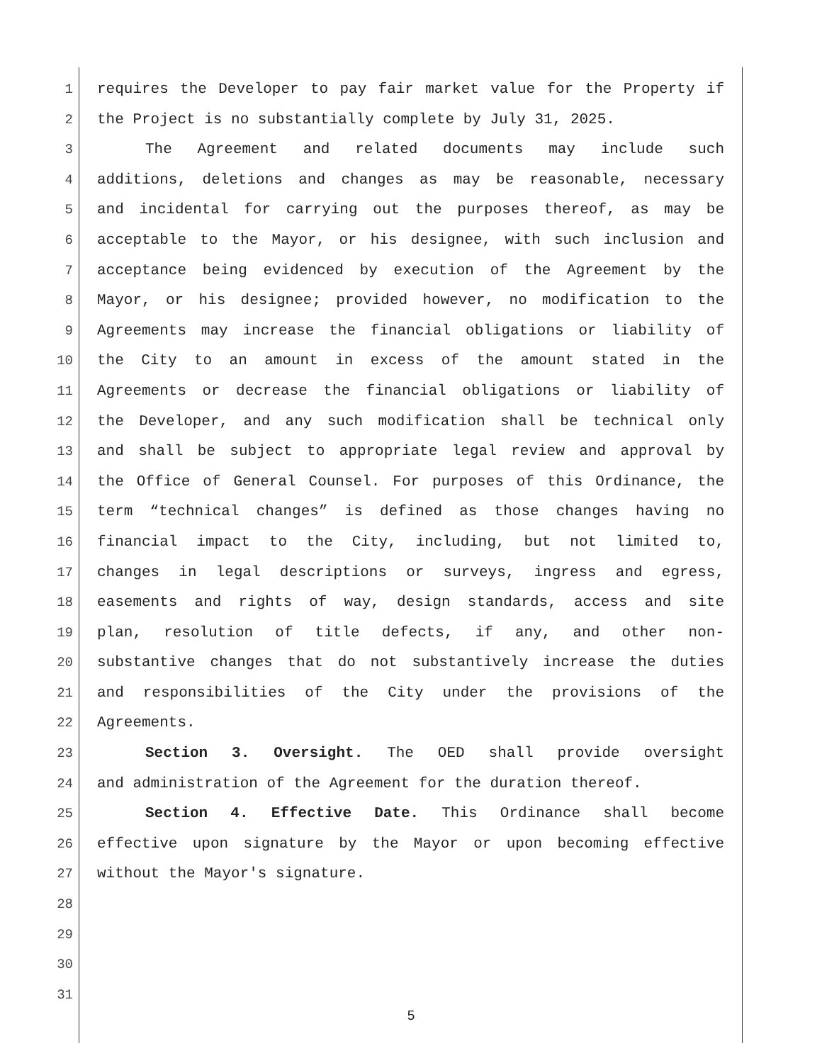1 requires the Developer to pay fair market value for the Property if
2 the Project is no substantially complete by July 31, 2025.
3 The Agreement and related documents may include such
4 additions, deletions and changes as may be reasonable, necessary
5 and incidental for carrying out the purposes thereof, as may be
6 acceptable to the Mayor, or his designee, with such inclusion and
7 acceptance being evidenced by execution of the Agreement by the
8 Mayor, or his designee; provided however, no modification to the
9 Agreements may increase the financial obligations or liability of
10 the City to an amount in excess of the amount stated in the
11 Agreements or decrease the financial obligations or liability of
12 the Developer, and any such modification shall be technical only
13 and shall be subject to appropriate legal review and approval by
14 the Office of General Counsel. For purposes of this Ordinance, the
15 term “technical changes” is defined as those changes having no
16 financial impact to the City, including, but not limited to,
17 changes in legal descriptions or surveys, ingress and egress,
18 easements and rights of way, design standards, access and site
19 plan, resolution of title defects, if any, and other non-
20 substantive changes that do not substantively increase the duties
21 and responsibilities of the City under the provisions of the
22 Agreements.
23 Section 3. Oversight. The OED shall provide oversight
24 and administration of the Agreement for the duration thereof.
25 Section 4. Effective Date. This Ordinance shall become
26 effective upon signature by the Mayor or upon becoming effective
27 without the Mayor's signature.
28
29
30
31
5